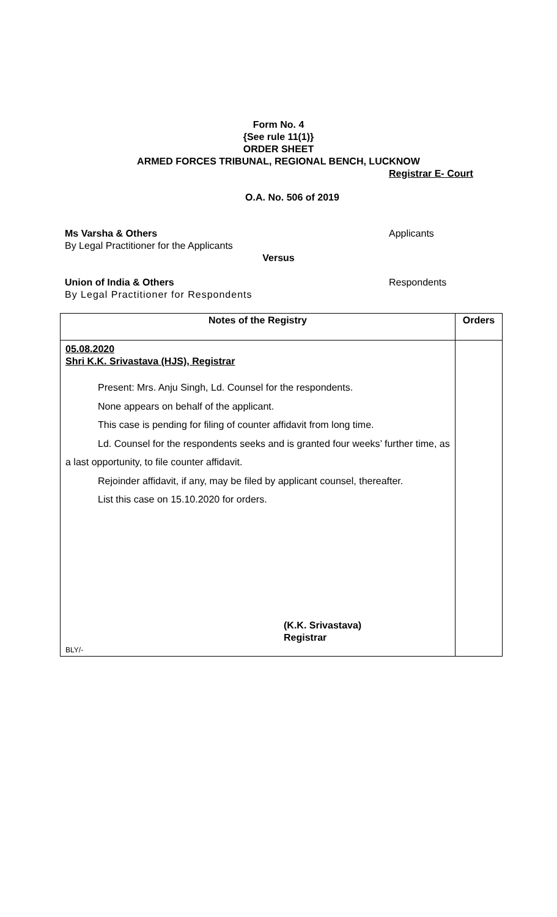Form No. 4
{See rule 11(1)}
ORDER SHEET
ARMED FORCES TRIBUNAL, REGIONAL BENCH, LUCKNOW
Registrar E- Court
O.A. No. 506 of 2019
Ms Varsha & Others
By Legal Practitioner for the Applicants
Applicants
Versus
Union of India & Others
By Legal Practitioner for Respondents
Respondents
| Notes of the Registry | Orders |
| --- | --- |
| 05.08.2020 Shri K.K. Srivastava (HJS), Registrar Present: Mrs. Anju Singh, Ld. Counsel for the respondents. None appears on behalf of the applicant. This case is pending for filing of counter affidavit from long time. Ld. Counsel for the respondents seeks and is granted four weeks’ further time, as a last opportunity, to file counter affidavit. Rejoinder affidavit, if any, may be filed by applicant counsel, thereafter. List this case on 15.10.2020 for orders. (K.K. Srivastava) Registrar BLY/- | |